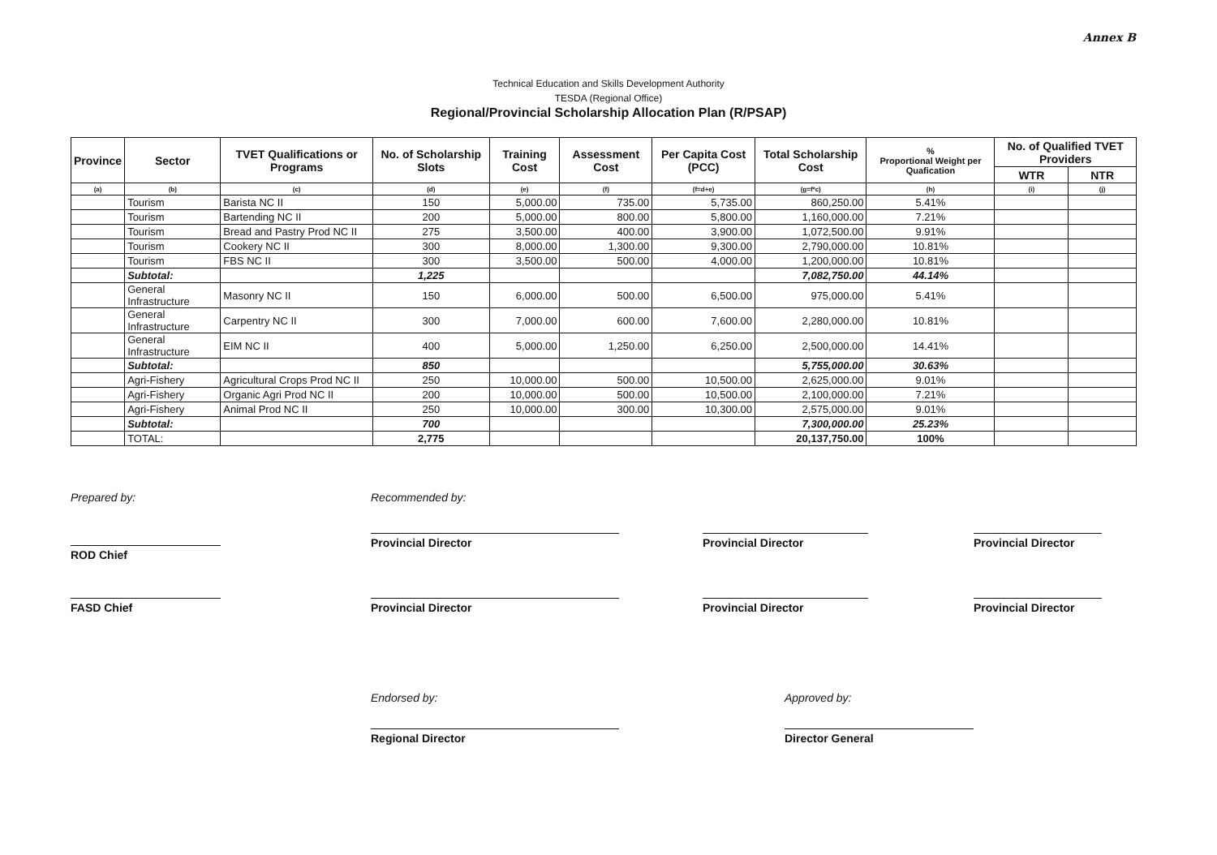Annex B
Technical Education and Skills Development Authority
TESDA (Regional Office)
Regional/Provincial Scholarship Allocation Plan (R/PSAP)
| Province | Sector | TVET Qualifications or Programs | No. of Scholarship Slots | Training Cost | Assessment Cost | Per Capita Cost (PCC) | Total Scholarship Cost | % Proportional Weight per Quafication | No. of Qualified TVET Providers | |
| --- | --- | --- | --- | --- | --- | --- | --- | --- | --- | --- |
| | | | | | | | | | WTR | NTR |
| (a) | (b) | (c) | (d) | (e) | (f) | (f=d+e) | (g=f*c) | (h) | (i) | (j) |
| | Tourism | Barista NC II | 150 | 5,000.00 | 735.00 | 5,735.00 | 860,250.00 | 5.41% | | |
| | Tourism | Bartending NC II | 200 | 5,000.00 | 800.00 | 5,800.00 | 1,160,000.00 | 7.21% | | |
| | Tourism | Bread and Pastry Prod NC II | 275 | 3,500.00 | 400.00 | 3,900.00 | 1,072,500.00 | 9.91% | | |
| | Tourism | Cookery NC II | 300 | 8,000.00 | 1,300.00 | 9,300.00 | 2,790,000.00 | 10.81% | | |
| | Tourism | FBS NC II | 300 | 3,500.00 | 500.00 | 4,000.00 | 1,200,000.00 | 10.81% | | |
| | Subtotal: | | 1,225 | | | | 7,082,750.00 | 44.14% | | |
| | General Infrastructure | Masonry NC II | 150 | 6,000.00 | 500.00 | 6,500.00 | 975,000.00 | 5.41% | | |
| | General Infrastructure | Carpentry NC II | 300 | 7,000.00 | 600.00 | 7,600.00 | 2,280,000.00 | 10.81% | | |
| | General Infrastructure | EIM NC II | 400 | 5,000.00 | 1,250.00 | 6,250.00 | 2,500,000.00 | 14.41% | | |
| | Subtotal: | | 850 | | | | 5,755,000.00 | 30.63% | | |
| | Agri-Fishery | Agricultural Crops Prod NC II | 250 | 10,000.00 | 500.00 | 10,500.00 | 2,625,000.00 | 9.01% | | |
| | Agri-Fishery | Organic Agri Prod NC II | 200 | 10,000.00 | 500.00 | 10,500.00 | 2,100,000.00 | 7.21% | | |
| | Agri-Fishery | Animal Prod NC II | 250 | 10,000.00 | 300.00 | 10,300.00 | 2,575,000.00 | 9.01% | | |
| | Subtotal: | | 700 | | | | 7,300,000.00 | 25.23% | | |
| | TOTAL: | | 2,775 | | | | 20,137,750.00 | 100% | | |
Prepared by: Recommended by:
ROD Chief
Provincial Director Provincial Director Provincial Director
FASD Chief Provincial Director Provincial Director Provincial Director
Endorsed by: Approved by:
Regional Director Director General